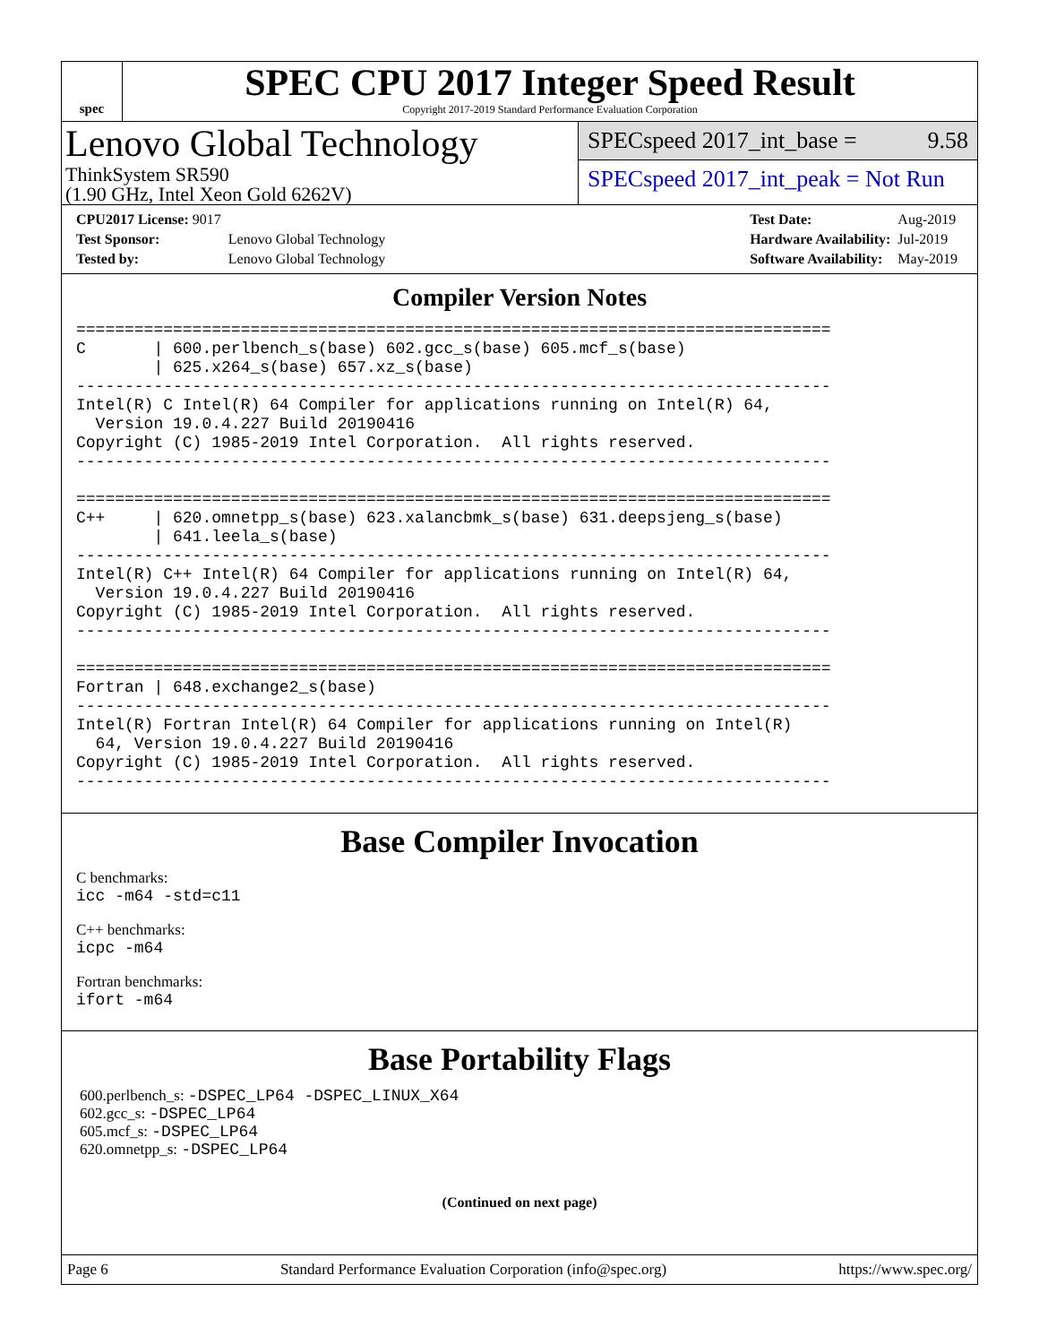spec
SPEC CPU 2017 Integer Speed Result
Copyright 2017-2019 Standard Performance Evaluation Corporation
Lenovo Global Technology
ThinkSystem SR590
(1.90 GHz, Intel Xeon Gold 6262V)
SPECspeed 2017_int_base = 9.58
SPECspeed 2017_int_peak = Not Run
| CPU2017 License: 9017 | |
| Test Sponsor: | Lenovo Global Technology |
| Tested by: | Lenovo Global Technology |
| Test Date: | Aug-2019 |
| Hardware Availability: | Jul-2019 |
| Software Availability: | May-2019 |
Compiler Version Notes
==============================================================================
C       | 600.perlbench_s(base) 602.gcc_s(base) 605.mcf_s(base)
        | 625.x264_s(base) 657.xz_s(base)
------------------------------------------------------------------------------
Intel(R) C Intel(R) 64 Compiler for applications running on Intel(R) 64,
  Version 19.0.4.227 Build 20190416
Copyright (C) 1985-2019 Intel Corporation.  All rights reserved.
------------------------------------------------------------------------------

==============================================================================
C++     | 620.omnetpp_s(base) 623.xalancbmk_s(base) 631.deepsjeng_s(base)
        | 641.leela_s(base)
------------------------------------------------------------------------------
Intel(R) C++ Intel(R) 64 Compiler for applications running on Intel(R) 64,
  Version 19.0.4.227 Build 20190416
Copyright (C) 1985-2019 Intel Corporation.  All rights reserved.
------------------------------------------------------------------------------

==============================================================================
Fortran | 648.exchange2_s(base)
------------------------------------------------------------------------------
Intel(R) Fortran Intel(R) 64 Compiler for applications running on Intel(R)
  64, Version 19.0.4.227 Build 20190416
Copyright (C) 1985-2019 Intel Corporation.  All rights reserved.
------------------------------------------------------------------------------
Base Compiler Invocation
C benchmarks:
icc -m64 -std=c11
C++ benchmarks:
icpc -m64
Fortran benchmarks:
ifort -m64
Base Portability Flags
600.perlbench_s: -DSPEC_LP64 -DSPEC_LINUX_X64
602.gcc_s: -DSPEC_LP64
605.mcf_s: -DSPEC_LP64
620.omnetpp_s: -DSPEC_LP64
(Continued on next page)
Page 6 Standard Performance Evaluation Corporation (info@spec.org) https://www.spec.org/